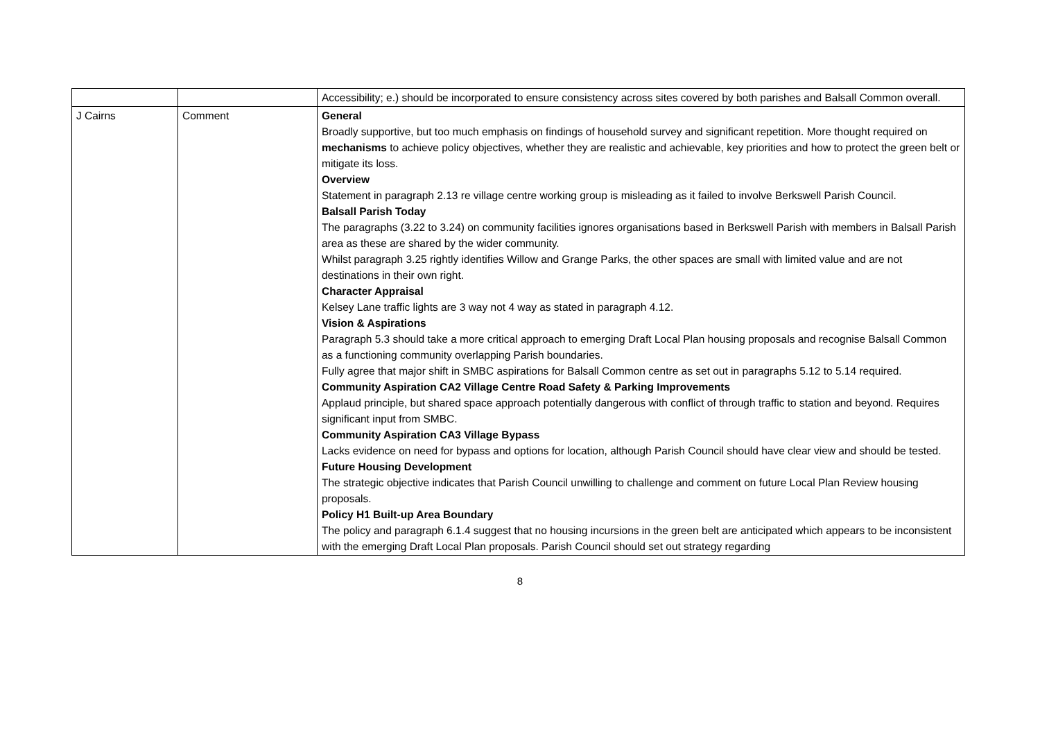| | | Accessibility; e.) should be incorporated to ensure consistency across sites covered by both parishes and Balsall Common overall. |
| J Cairns | Comment | General Broadly supportive, but too much emphasis on findings of household survey and significant repetition. More thought required on mechanisms to achieve policy objectives, whether they are realistic and achievable, key priorities and how to protect the green belt or mitigate its loss. Overview Statement in paragraph 2.13 re village centre working group is misleading as it failed to involve Berkswell Parish Council. Balsall Parish Today The paragraphs (3.22 to 3.24) on community facilities ignores organisations based in Berkswell Parish with members in Balsall Parish area as these are shared by the wider community. Whilst paragraph 3.25 rightly identifies Willow and Grange Parks, the other spaces are small with limited value and are not destinations in their own right. Character Appraisal Kelsey Lane traffic lights are 3 way not 4 way as stated in paragraph 4.12. Vision & Aspirations Paragraph 5.3 should take a more critical approach to emerging Draft Local Plan housing proposals and recognise Balsall Common as a functioning community overlapping Parish boundaries. Fully agree that major shift in SMBC aspirations for Balsall Common centre as set out in paragraphs 5.12 to 5.14 required. Community Aspiration CA2 Village Centre Road Safety & Parking Improvements Applaud principle, but shared space approach potentially dangerous with conflict of through traffic to station and beyond. Requires significant input from SMBC. Community Aspiration CA3 Village Bypass Lacks evidence on need for bypass and options for location, although Parish Council should have clear view and should be tested. Future Housing Development The strategic objective indicates that Parish Council unwilling to challenge and comment on future Local Plan Review housing proposals. Policy H1 Built-up Area Boundary The policy and paragraph 6.1.4 suggest that no housing incursions in the green belt are anticipated which appears to be inconsistent with the emerging Draft Local Plan proposals. Parish Council should set out strategy regarding |
8